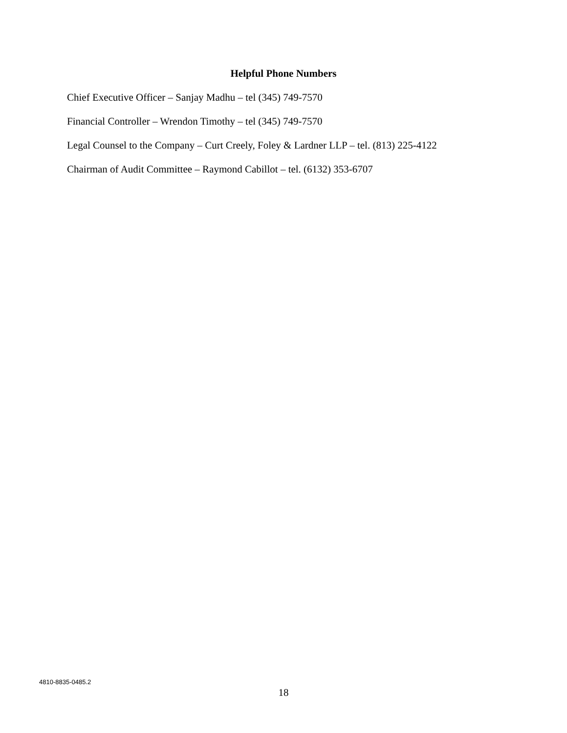Helpful Phone Numbers
Chief Executive Officer – Sanjay Madhu – tel (345) 749-7570
Financial Controller – Wrendon Timothy – tel (345) 749-7570
Legal Counsel to the Company – Curt Creely, Foley & Lardner LLP – tel. (813) 225-4122
Chairman of Audit Committee – Raymond Cabillot – tel. (6132) 353-6707
4810-8835-0485.2
18